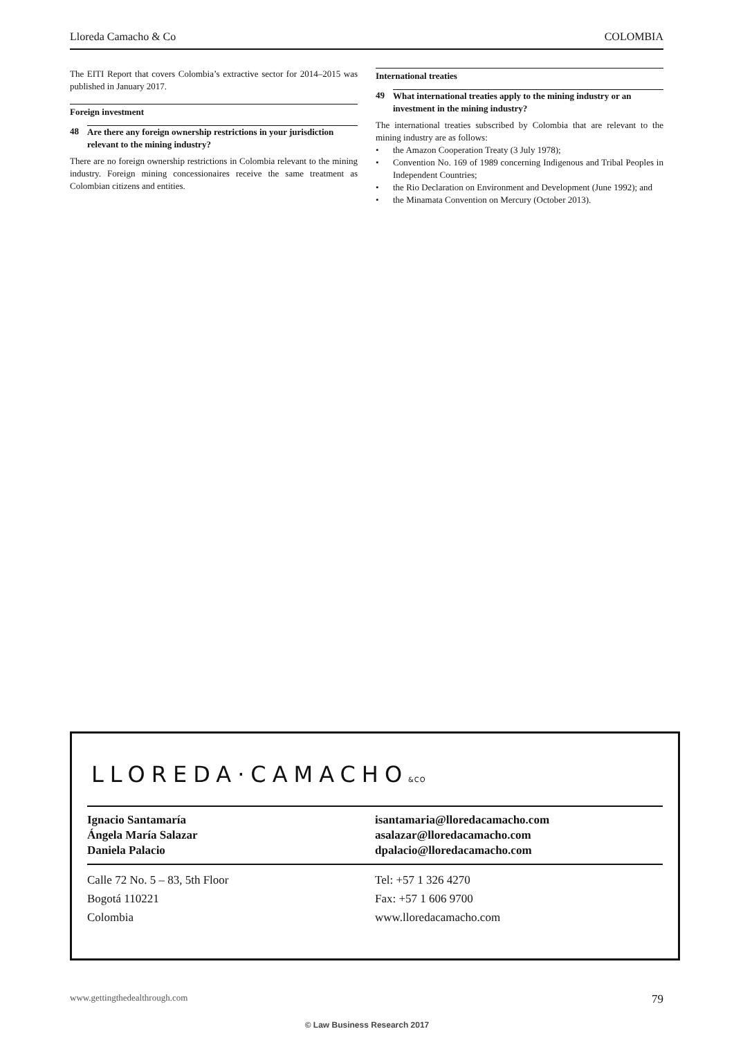Lloreda Camacho & Co COLOMBIA
The EITI Report that covers Colombia’s extractive sector for 2014–2015 was published in January 2017.
Foreign investment
48 Are there any foreign ownership restrictions in your jurisdiction relevant to the mining industry?
There are no foreign ownership restrictions in Colombia relevant to the mining industry. Foreign mining concessionaires receive the same treatment as Colombian citizens and entities.
International treaties
49 What international treaties apply to the mining industry or an investment in the mining industry?
The international treaties subscribed by Colombia that are relevant to the mining industry are as follows:
• the Amazon Cooperation Treaty (3 July 1978);
• Convention No. 169 of 1989 concerning Indigenous and Tribal Peoples in Independent Countries;
• the Rio Declaration on Environment and Development (June 1992); and
• the Minamata Convention on Mercury (October 2013).
LLOREDA·CAMACHO&CO
Ignacio Santamaría
Ángela María Salazar
Daniela Palacio
isantamaria@lloredacamacho.com
asalazar@lloredacamacho.com
dpalacio@lloredacamacho.com
Calle 72 No. 5 – 83, 5th Floor
Bogotá 110221
Colombia
Tel: +57 1 326 4270
Fax: +57 1 606 9700
www.lloredacamacho.com
www.gettingthedealthrough.com 79
© Law Business Research 2017